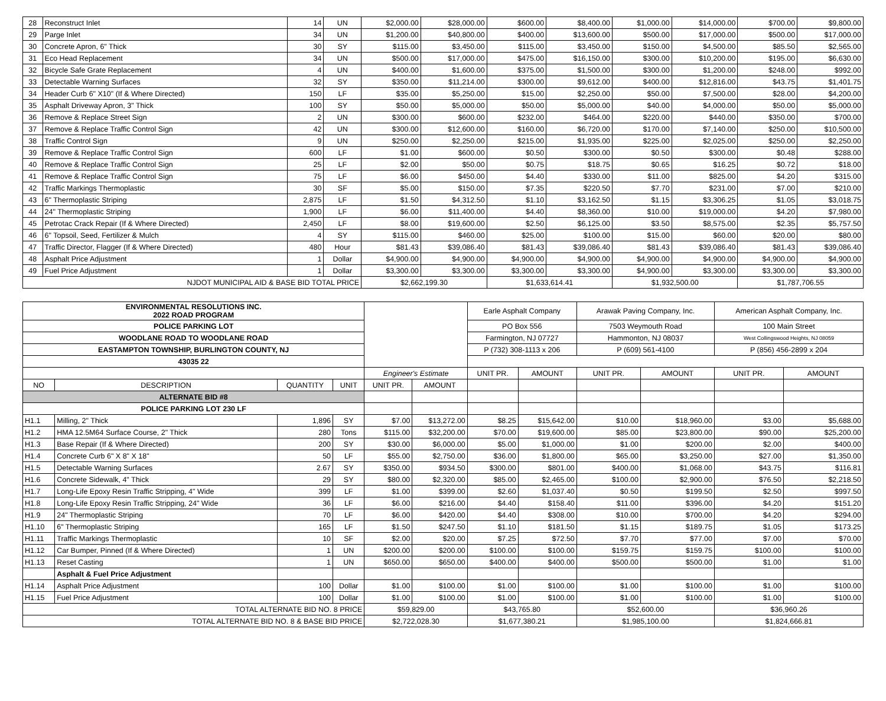| 28 | Reconstruct Inlet | 14 | UN | $2,000.00 | $28,000.00 | $600.00 | $8,400.00 | $1,000.00 | $14,000.00 | $700.00 | $9,800.00 |
| 29 | Parge Inlet | 34 | UN | $1,200.00 | $40,800.00 | $400.00 | $13,600.00 | $500.00 | $17,000.00 | $500.00 | $17,000.00 |
| 30 | Concrete Apron, 6" Thick | 30 | SY | $115.00 | $3,450.00 | $115.00 | $3,450.00 | $150.00 | $4,500.00 | $85.50 | $2,565.00 |
| 31 | Eco Head Replacement | 34 | UN | $500.00 | $17,000.00 | $475.00 | $16,150.00 | $300.00 | $10,200.00 | $195.00 | $6,630.00 |
| 32 | Bicycle Safe Grate Replacement | 4 | UN | $400.00 | $1,600.00 | $375.00 | $1,500.00 | $300.00 | $1,200.00 | $248.00 | $992.00 |
| 33 | Detectable Warning Surfaces | 32 | SY | $350.00 | $11,214.00 | $300.00 | $9,612.00 | $400.00 | $12,816.00 | $43.75 | $1,401.75 |
| 34 | Header Curb 6" X10" (If & Where Directed) | 150 | LF | $35.00 | $5,250.00 | $15.00 | $2,250.00 | $50.00 | $7,500.00 | $28.00 | $4,200.00 |
| 35 | Asphalt Driveway Apron, 3" Thick | 100 | SY | $50.00 | $5,000.00 | $50.00 | $5,000.00 | $40.00 | $4,000.00 | $50.00 | $5,000.00 |
| 36 | Remove & Replace Street Sign | 2 | UN | $300.00 | $600.00 | $232.00 | $464.00 | $220.00 | $440.00 | $350.00 | $700.00 |
| 37 | Remove & Replace Traffic Control Sign | 42 | UN | $300.00 | $12,600.00 | $160.00 | $6,720.00 | $170.00 | $7,140.00 | $250.00 | $10,500.00 |
| 38 | Traffic Control Sign | 9 | UN | $250.00 | $2,250.00 | $215.00 | $1,935.00 | $225.00 | $2,025.00 | $250.00 | $2,250.00 |
| 39 | Remove & Replace Traffic Control Sign | 600 | LF | $1.00 | $600.00 | $0.50 | $300.00 | $0.50 | $300.00 | $0.48 | $288.00 |
| 40 | Remove & Replace Traffic Control Sign | 25 | LF | $2.00 | $50.00 | $0.75 | $18.75 | $0.65 | $16.25 | $0.72 | $18.00 |
| 41 | Remove & Replace Traffic Control Sign | 75 | LF | $6.00 | $450.00 | $4.40 | $330.00 | $11.00 | $825.00 | $4.20 | $315.00 |
| 42 | Traffic Markings Thermoplastic | 30 | SF | $5.00 | $150.00 | $7.35 | $220.50 | $7.70 | $231.00 | $7.00 | $210.00 |
| 43 | 6" Thermoplastic Striping | 2,875 | LF | $1.50 | $4,312.50 | $1.10 | $3,162.50 | $1.15 | $3,306.25 | $1.05 | $3,018.75 |
| 44 | 24" Thermoplastic Striping | 1,900 | LF | $6.00 | $11,400.00 | $4.40 | $8,360.00 | $10.00 | $19,000.00 | $4.20 | $7,980.00 |
| 45 | Petrotac Crack Repair (If & Where Directed) | 2,450 | LF | $8.00 | $19,600.00 | $2.50 | $6,125.00 | $3.50 | $8,575.00 | $2.35 | $5,757.50 |
| 46 | 6" Topsoil, Seed, Fertilizer & Mulch | 4 | SY | $115.00 | $460.00 | $25.00 | $100.00 | $15.00 | $60.00 | $20.00 | $80.00 |
| 47 | Traffic Director, Flagger (If & Where Directed) | 480 | Hour | $81.43 | $39,086.40 | $81.43 | $39,086.40 | $81.43 | $39,086.40 | $81.43 | $39,086.40 |
| 48 | Asphalt Price Adjustment | 1 | Dollar | $4,900.00 | $4,900.00 | $4,900.00 | $4,900.00 | $4,900.00 | $4,900.00 | $4,900.00 | $4,900.00 |
| 49 | Fuel Price Adjustment | 1 | Dollar | $3,300.00 | $3,300.00 | $3,300.00 | $3,300.00 | $4,900.00 | $3,300.00 | $3,300.00 | $3,300.00 |
| NJDOT MUNICIPAL AID & BASE BID TOTAL PRICE | | | | $2,662,199.30 | | $1,633,614.41 | | $1,932,500.00 | | $1,787,706.55 | |
| ENVIRONMENTAL RESOLUTIONS INC. 2022 ROAD PROGRAM | | | | | | Earle Asphalt Company | | Arawak Paving Company, Inc. | | American Asphalt Company, Inc. | |
| POLICE PARKING LOT | | | | | | PO Box 556 | | 7503 Weymouth Road | | 100 Main Street | |
| WOODLANE ROAD TO WOODLANE ROAD | | | | | | Farmington, NJ 07727 | | Hammonton, NJ 08037 | | West Collingswood Heights, NJ 08059 | |
| EASTAMPTON TOWNSHIP, BURLINGTON COUNTY, NJ | | | | | | P (732) 308-1113 x 206 | | P (609) 561-4100 | | P (856) 456-2899 x 204 | |
| 43035 22 | | | | | | | | | | | |
| | | | | Engineer's Estimate | | UNIT PR. | AMOUNT | UNIT PR. | AMOUNT | UNIT PR. | AMOUNT |
| NO | DESCRIPTION | QUANTITY | UNIT | UNIT PR. | AMOUNT | | | | | | |
| ALTERNATE BID #8 | | | | | | | | | | | |
| POLICE PARKING LOT 230 LF | | | | | | | | | | | |
| H1.1 | Milling, 2" Thick | 1,896 | SY | $7.00 | $13,272.00 | $8.25 | $15,642.00 | $10.00 | $18,960.00 | $3.00 | $5,688.00 |
| H1.2 | HMA 12.5M64 Surface Course, 2" Thick | 280 | Tons | $115.00 | $32,200.00 | $70.00 | $19,600.00 | $85.00 | $23,800.00 | $90.00 | $25,200.00 |
| H1.3 | Base Repair (If & Where Directed) | 200 | SY | $30.00 | $6,000.00 | $5.00 | $1,000.00 | $1.00 | $200.00 | $2.00 | $400.00 |
| H1.4 | Concrete Curb 6" X 8" X 18" | 50 | LF | $55.00 | $2,750.00 | $36.00 | $1,800.00 | $65.00 | $3,250.00 | $27.00 | $1,350.00 |
| H1.5 | Detectable Warning Surfaces | 2.67 | SY | $350.00 | $934.50 | $300.00 | $801.00 | $400.00 | $1,068.00 | $43.75 | $116.81 |
| H1.6 | Concrete Sidewalk, 4" Thick | 29 | SY | $80.00 | $2,320.00 | $85.00 | $2,465.00 | $100.00 | $2,900.00 | $76.50 | $2,218.50 |
| H1.7 | Long-Life Epoxy Resin Traffic Stripping, 4" Wide | 399 | LF | $1.00 | $399.00 | $2.60 | $1,037.40 | $0.50 | $199.50 | $2.50 | $997.50 |
| H1.8 | Long-Life Epoxy Resin Traffic Stripping, 24" Wide | 36 | LF | $6.00 | $216.00 | $4.40 | $158.40 | $11.00 | $396.00 | $4.20 | $151.20 |
| H1.9 | 24" Thermoplastic Striping | 70 | LF | $6.00 | $420.00 | $4.40 | $308.00 | $10.00 | $700.00 | $4.20 | $294.00 |
| H1.10 | 6" Thermoplastic Striping | 165 | LF | $1.50 | $247.50 | $1.10 | $181.50 | $1.15 | $189.75 | $1.05 | $173.25 |
| H1.11 | Traffic Markings Thermoplastic | 10 | SF | $2.00 | $20.00 | $7.25 | $72.50 | $7.70 | $77.00 | $7.00 | $70.00 |
| H1.12 | Car Bumper, Pinned (If & Where Directed) | 1 | UN | $200.00 | $200.00 | $100.00 | $100.00 | $159.75 | $159.75 | $100.00 | $100.00 |
| H1.13 | Reset Casting | 1 | UN | $650.00 | $650.00 | $400.00 | $400.00 | $500.00 | $500.00 | $1.00 | $1.00 |
| | Asphalt & Fuel Price Adjustment | | | | | | | | | | |
| H1.14 | Asphalt Price Adjustment | 100 | Dollar | $1.00 | $100.00 | $1.00 | $100.00 | $1.00 | $100.00 | $1.00 | $100.00 |
| H1.15 | Fuel Price Adjustment | 100 | Dollar | $1.00 | $100.00 | $1.00 | $100.00 | $1.00 | $100.00 | $1.00 | $100.00 |
| TOTAL ALTERNATE BID NO. 8 PRICE | | | | $59,829.00 | | $43,765.80 | | $52,600.00 | | $36,960.26 | |
| TOTAL ALTERNATE BID NO. 8 & BASE BID PRICE | | | | $2,722,028.30 | | $1,677,380.21 | | $1,985,100.00 | | $1,824,666.81 | |